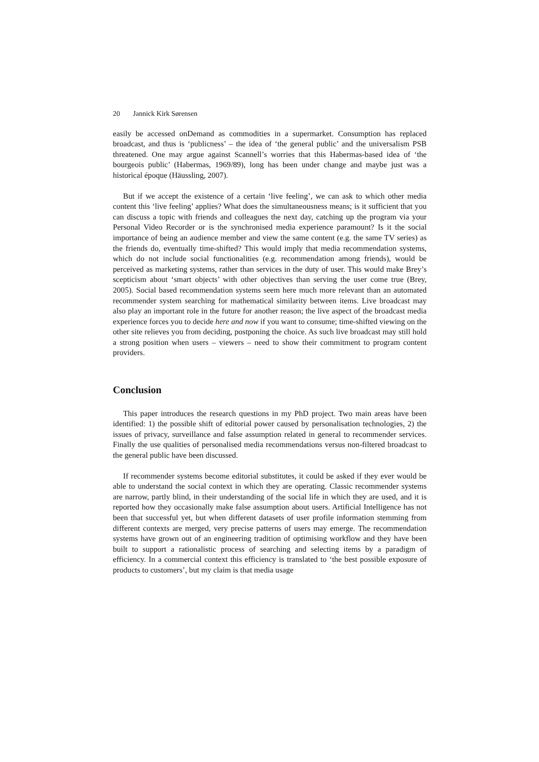20 Jannick Kirk Sørensen
easily be accessed onDemand as commodities in a supermarket. Consumption has replaced broadcast, and thus is ‘publicness’ – the idea of ‘the general public’ and the universalism PSB threatened. One may argue against Scannell’s worries that this Habermas-based idea of ‘the bourgeois public’ (Habermas, 1969/89), long has been under change and maybe just was a historical époque (Häussling, 2007).
But if we accept the existence of a certain ‘live feeling’, we can ask to which other media content this ‘live feeling’ applies? What does the simultaneousness means; is it sufficient that you can discuss a topic with friends and colleagues the next day, catching up the program via your Personal Video Recorder or is the synchronised media experience paramount? Is it the social importance of being an audience member and view the same content (e.g. the same TV series) as the friends do, eventually time-shifted? This would imply that media recommendation systems, which do not include social functionalities (e.g. recommendation among friends), would be perceived as marketing systems, rather than services in the duty of user. This would make Brey’s scepticism about ‘smart objects’ with other objectives than serving the user come true (Brey, 2005). Social based recommendation systems seem here much more relevant than an automated recommender system searching for mathematical similarity between items. Live broadcast may also play an important role in the future for another reason; the live aspect of the broadcast media experience forces you to decide here and now if you want to consume; time-shifted viewing on the other site relieves you from deciding, postponing the choice. As such live broadcast may still hold a strong position when users – viewers – need to show their commitment to program content providers.
Conclusion
This paper introduces the research questions in my PhD project. Two main areas have been identified: 1) the possible shift of editorial power caused by personalisation technologies, 2) the issues of privacy, surveillance and false assumption related in general to recommender services. Finally the use qualities of personalised media recommendations versus non-filtered broadcast to the general public have been discussed.
If recommender systems become editorial substitutes, it could be asked if they ever would be able to understand the social context in which they are operating. Classic recommender systems are narrow, partly blind, in their understanding of the social life in which they are used, and it is reported how they occasionally make false assumption about users. Artificial Intelligence has not been that successful yet, but when different datasets of user profile information stemming from different contexts are merged, very precise patterns of users may emerge. The recommendation systems have grown out of an engineering tradition of optimising workflow and they have been built to support a rationalistic process of searching and selecting items by a paradigm of efficiency. In a commercial context this efficiency is translated to ‘the best possible exposure of products to customers’, but my claim is that media usage